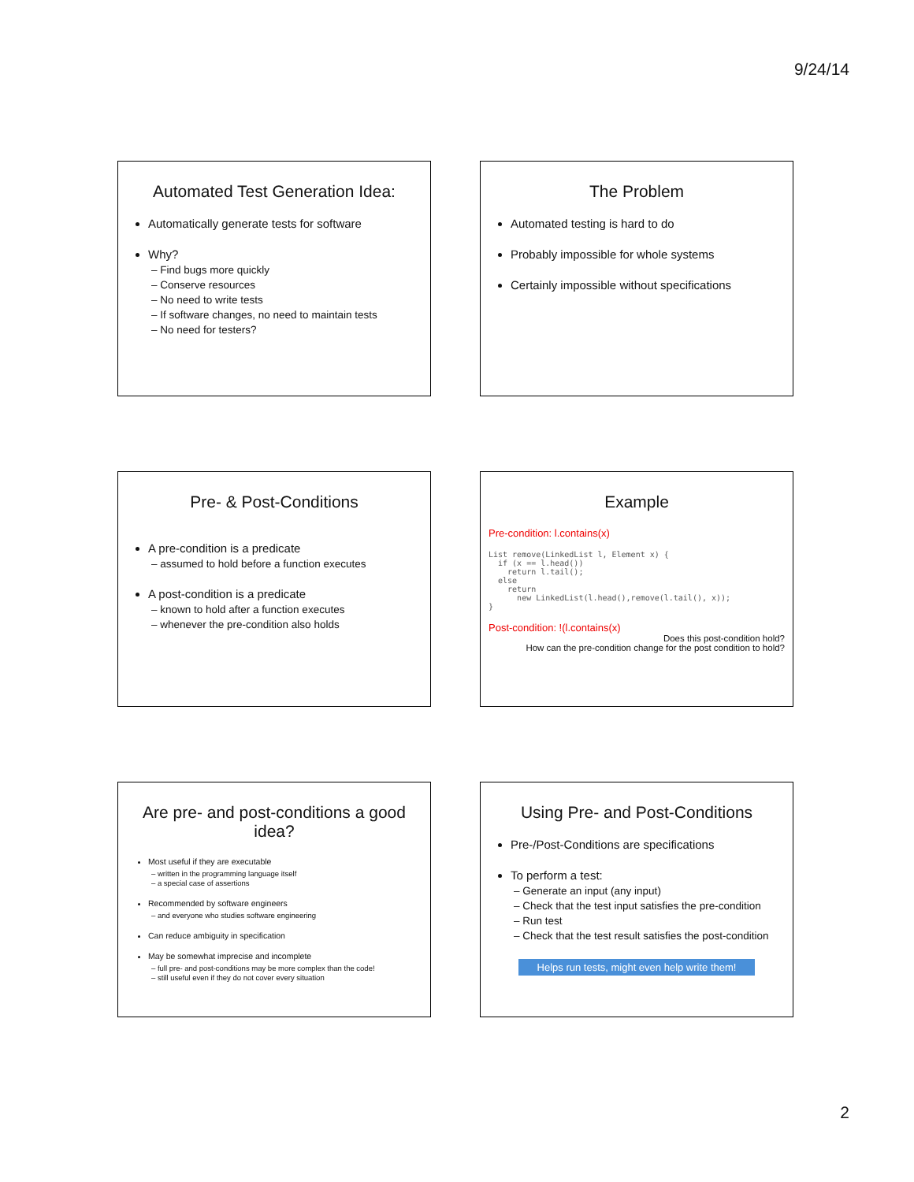9/24/14
Automated Test Generation Idea:
Automatically generate tests for software
Why?
– Find bugs more quickly
– Conserve resources
– No need to write tests
– If software changes, no need to maintain tests
– No need for testers?
The Problem
Automated testing is hard to do
Probably impossible for whole systems
Certainly impossible without specifications
Pre- & Post-Conditions
A pre-condition is a predicate
– assumed to hold before a function executes
A post-condition is a predicate
– known to hold after a function executes
– whenever the pre-condition also holds
Example
Pre-condition: l.contains(x)
List remove(LinkedList l, Element x) {
  if (x == l.head())
    return l.tail();
  else
    return
      new LinkedList(l.head(),remove(l.tail(), x));
}
Post-condition: !(l.contains(x)
Does this post-condition hold?
How can the pre-condition change for the post condition to hold?
Are pre- and post-conditions a good idea?
Most useful if they are executable
– written in the programming language itself
– a special case of assertions
Recommended by software engineers
– and everyone who studies software engineering
Can reduce ambiguity in specification
May be somewhat imprecise and incomplete
– full pre- and post-conditions may be more complex than the code!
– still useful even if they do not cover every situation
Using Pre- and Post-Conditions
Pre-/Post-Conditions are specifications
To perform a test:
– Generate an input (any input)
– Check that the test input satisfies the pre-condition
– Run test
– Check that the test result satisfies the post-condition
Helps run tests, might even help write them!
2